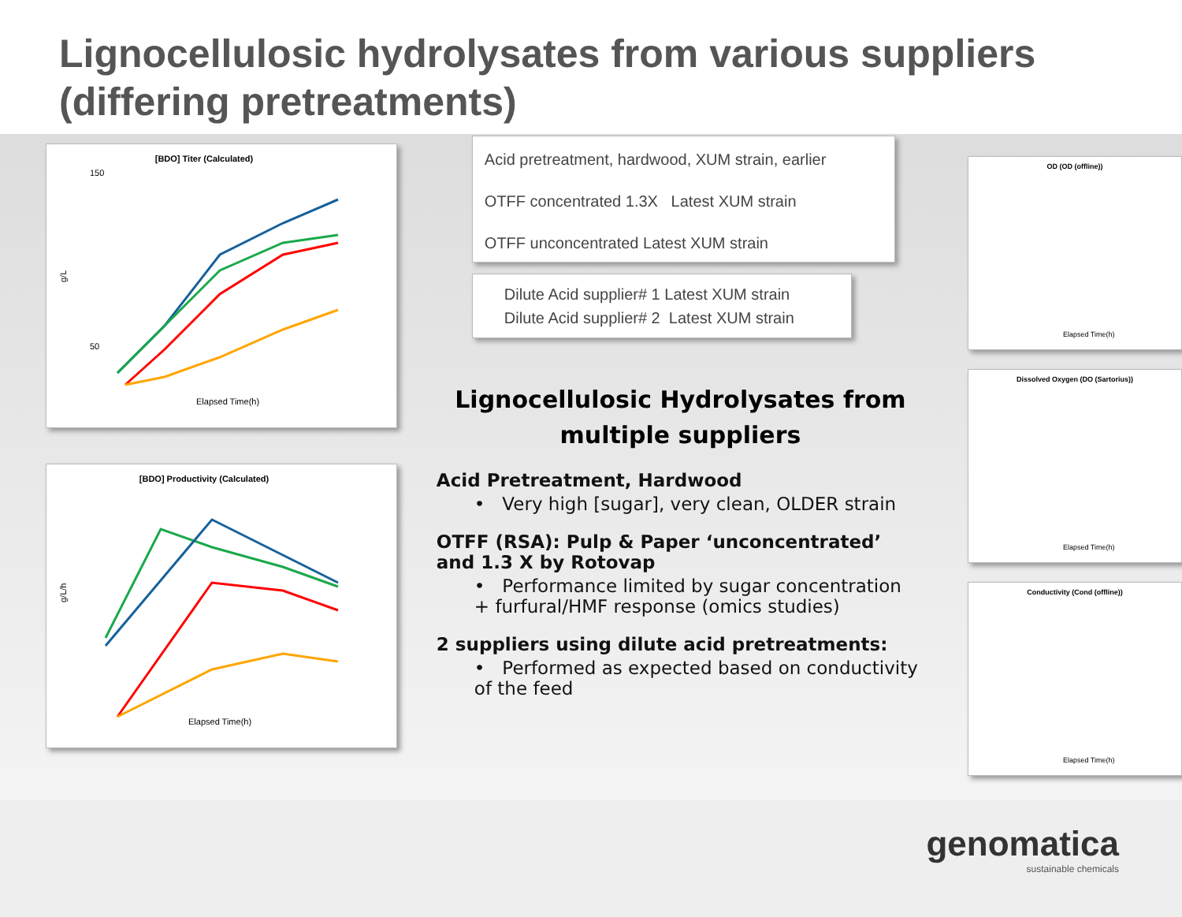Lignocellulosic hydrolysates from various suppliers (differing pretreatments)
[BDO] Titer (Calculated)
150
50
g/L
Elapsed Time(h)
[BDO] Productivity (Calculated)
g/L/h
Elapsed Time(h)
Acid pretreatment, hardwood, XUM strain, earlier
OTFF concentrated 1.3X Latest XUM strain
OTFF unconcentrated Latest XUM strain
Dilute Acid supplier# 1 Latest XUM strain
Dilute Acid supplier# 2 Latest XUM strain
Lignocellulosic Hydrolysates from multiple suppliers
Acid Pretreatment, Hardwood
• Very high [sugar], very clean, OLDER strain
OTFF (RSA): Pulp & Paper ‘unconcentrated’ and 1.3 X by Rotovap
• Performance limited by sugar concentration + furfural/HMF response (omics studies)
2 suppliers using dilute acid pretreatments:
• Performed as expected based on conductivity of the feed
OD (OD (offline))
Elapsed Time(h)
Dissolved Oxygen (DO (Sartorius))
Elapsed Time(h)
Conductivity (Cond (offline))
Elapsed Time(h)
genomatica
sustainable chemicals